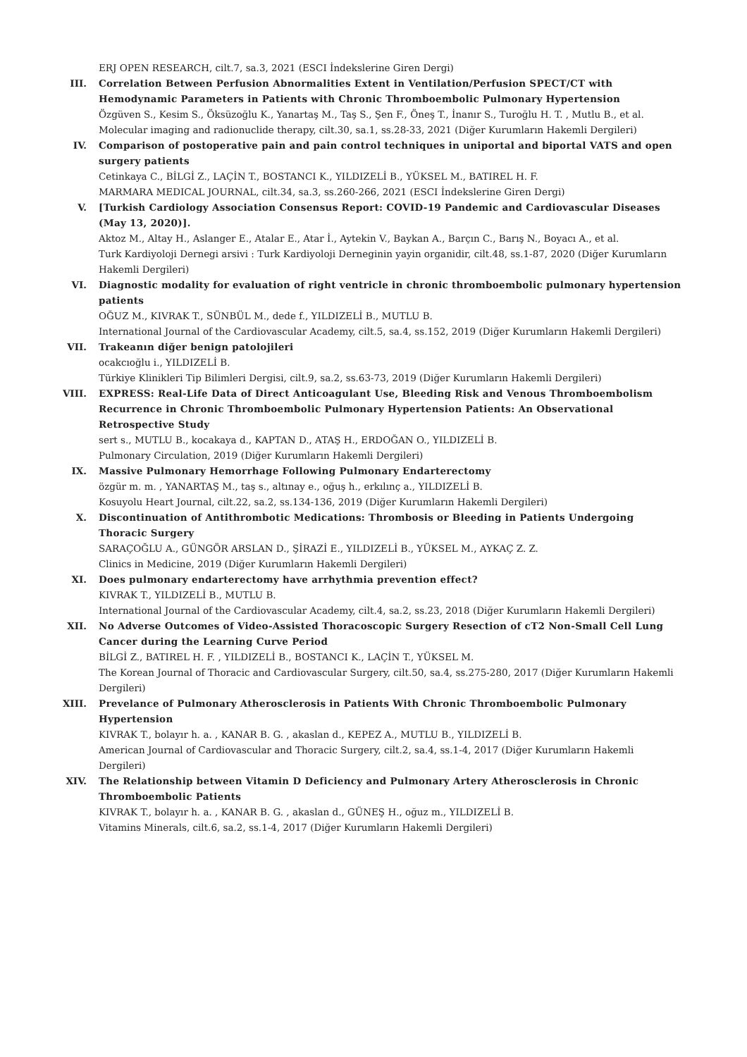ERJ OPEN RESEARCH, cilt.7, sa.3, 2021 (ESCI İndekslerine Giren Dergi)
III. Correlation Between Perfusion Abnormalities Extent in Ventilation/Perfusion SPECT/CT with Hemodynamic Parameters in Patients with Chronic Thromboembolic Pulmonary Hypertension
Özgüven S., Kesim S., Öksüzoğlu K., Yanartaş M., Taş S., Şen F., Öneş T., İnanır S., Turoğlu H. T. , Mutlu B., et al.
Molecular imaging and radionuclide therapy, cilt.30, sa.1, ss.28-33, 2021 (Diğer Kurumların Hakemli Dergileri)
IV. Comparison of postoperative pain and pain control techniques in uniportal and biportal VATS and open surgery patients
Cetinkaya C., BİLGİ Z., LAÇİN T., BOSTANCI K., YILDIZELİ B., YÜKSEL M., BATIREL H. F.
MARMARA MEDICAL JOURNAL, cilt.34, sa.3, ss.260-266, 2021 (ESCI İndekslerine Giren Dergi)
V. [Turkish Cardiology Association Consensus Report: COVID-19 Pandemic and Cardiovascular Diseases (May 13, 2020)].
Aktoz M., Altay H., Aslanger E., Atalar E., Atar İ., Aytekin V., Baykan A., Barçın C., Barış N., Boyacı A., et al.
Turk Kardiyoloji Dernegi arsivi : Turk Kardiyoloji Derneginin yayin organidir, cilt.48, ss.1-87, 2020 (Diğer Kurumların Hakemli Dergileri)
VI. Diagnostic modality for evaluation of right ventricle in chronic thromboembolic pulmonary hypertension patients
OĞUZ M., KIVRAK T., SÜNBÜL M., dede f., YILDIZELİ B., MUTLU B.
International Journal of the Cardiovascular Academy, cilt.5, sa.4, ss.152, 2019 (Diğer Kurumların Hakemli Dergileri)
VII. Trakeanın diğer benign patolojileri
ocakcıoğlu i., YILDIZELİ B.
Türkiye Klinikleri Tip Bilimleri Dergisi, cilt.9, sa.2, ss.63-73, 2019 (Diğer Kurumların Hakemli Dergileri)
VIII. EXPRESS: Real-Life Data of Direct Anticoagulant Use, Bleeding Risk and Venous Thromboembolism Recurrence in Chronic Thromboembolic Pulmonary Hypertension Patients: An Observational Retrospective Study
sert s., MUTLU B., kocakaya d., KAPTAN D., ATAŞ H., ERDOĞAN O., YILDIZELİ B.
Pulmonary Circulation, 2019 (Diğer Kurumların Hakemli Dergileri)
IX. Massive Pulmonary Hemorrhage Following Pulmonary Endarterectomy
özgür m. m. , YANARTAŞ M., taş s., altınay e., oğuş h., erkılınç a., YILDIZELİ B.
Kosuyolu Heart Journal, cilt.22, sa.2, ss.134-136, 2019 (Diğer Kurumların Hakemli Dergileri)
X. Discontinuation of Antithrombotic Medications: Thrombosis or Bleeding in Patients Undergoing Thoracic Surgery
SARAÇOĞLU A., GÜNGÖR ARSLAN D., ŞİRAZİ E., YILDIZELİ B., YÜKSEL M., AYKAÇ Z. Z.
Clinics in Medicine, 2019 (Diğer Kurumların Hakemli Dergileri)
XI. Does pulmonary endarterectomy have arrhythmia prevention effect?
KIVRAK T., YILDIZELİ B., MUTLU B.
International Journal of the Cardiovascular Academy, cilt.4, sa.2, ss.23, 2018 (Diğer Kurumların Hakemli Dergileri)
XII. No Adverse Outcomes of Video-Assisted Thoracoscopic Surgery Resection of cT2 Non-Small Cell Lung Cancer during the Learning Curve Period
BİLGİ Z., BATIREL H. F. , YILDIZELİ B., BOSTANCI K., LAÇİN T., YÜKSEL M.
The Korean Journal of Thoracic and Cardiovascular Surgery, cilt.50, sa.4, ss.275-280, 2017 (Diğer Kurumların Hakemli Dergileri)
XIII. Prevelance of Pulmonary Atherosclerosis in Patients With Chronic Thromboembolic Pulmonary Hypertension
KIVRAK T., bolayır h. a. , KANAR B. G. , akaslan d., KEPEZ A., MUTLU B., YILDIZELİ B.
American Journal of Cardiovascular and Thoracic Surgery, cilt.2, sa.4, ss.1-4, 2017 (Diğer Kurumların Hakemli Dergileri)
XIV. The Relationship between Vitamin D Deficiency and Pulmonary Artery Atherosclerosis in Chronic Thromboembolic Patients
KIVRAK T., bolayır h. a. , KANAR B. G. , akaslan d., GÜNEŞ H., oğuz m., YILDIZELİ B.
Vitamins Minerals, cilt.6, sa.2, ss.1-4, 2017 (Diğer Kurumların Hakemli Dergileri)